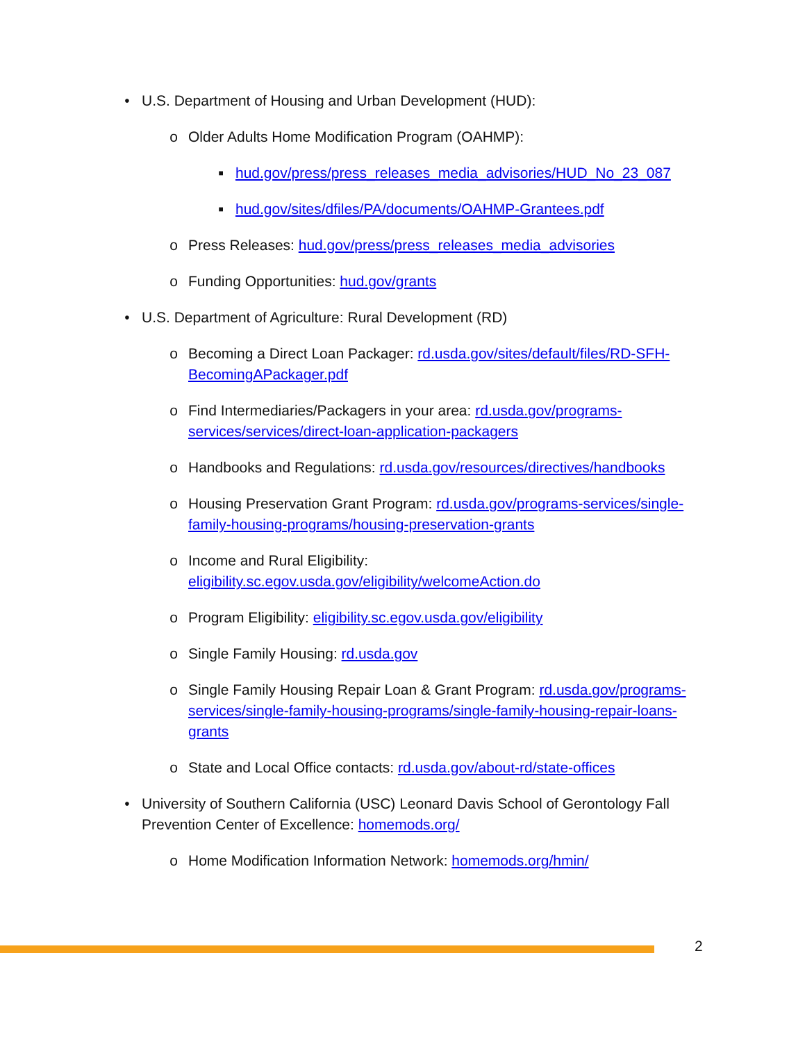• U.S. Department of Housing and Urban Development (HUD):
o Older Adults Home Modification Program (OAHMP):
■ hud.gov/press/press_releases_media_advisories/HUD_No_23_087
■ hud.gov/sites/dfiles/PA/documents/OAHMP-Grantees.pdf
o Press Releases: hud.gov/press/press_releases_media_advisories
o Funding Opportunities: hud.gov/grants
• U.S. Department of Agriculture: Rural Development (RD)
o Becoming a Direct Loan Packager: rd.usda.gov/sites/default/files/RD-SFH-BecomingAPackager.pdf
o Find Intermediaries/Packagers in your area: rd.usda.gov/programs-services/services/direct-loan-application-packagers
o Handbooks and Regulations: rd.usda.gov/resources/directives/handbooks
o Housing Preservation Grant Program: rd.usda.gov/programs-services/single-family-housing-programs/housing-preservation-grants
o Income and Rural Eligibility:
eligibility.sc.egov.usda.gov/eligibility/welcomeAction.do
o Program Eligibility: eligibility.sc.egov.usda.gov/eligibility
o Single Family Housing: rd.usda.gov
o Single Family Housing Repair Loan & Grant Program: rd.usda.gov/programs-services/single-family-housing-programs/single-family-housing-repair-loans-grants
o State and Local Office contacts: rd.usda.gov/about-rd/state-offices
• University of Southern California (USC) Leonard Davis School of Gerontology Fall Prevention Center of Excellence: homemods.org/
o Home Modification Information Network: homemods.org/hmin/
2